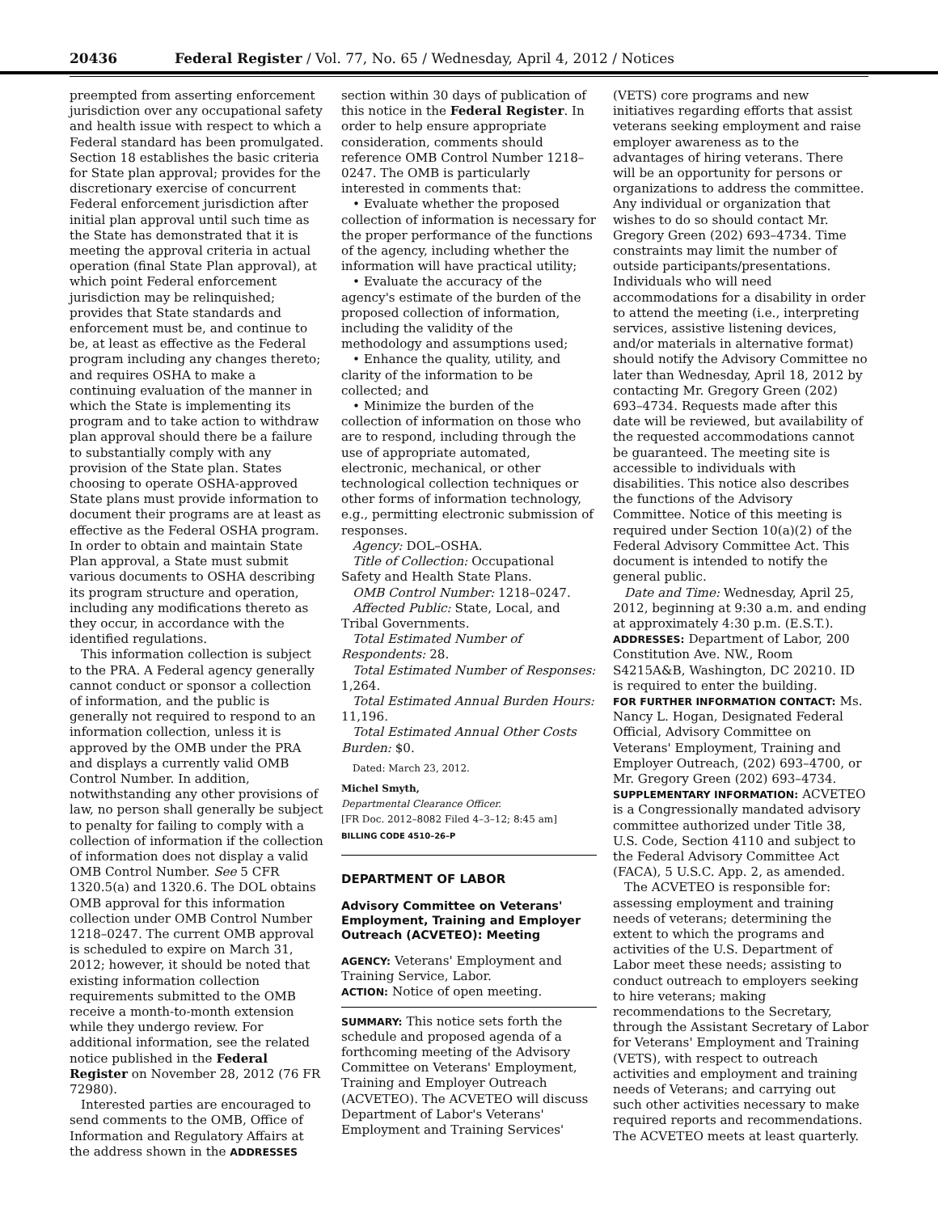20436 Federal Register / Vol. 77, No. 65 / Wednesday, April 4, 2012 / Notices
preempted from asserting enforcement jurisdiction over any occupational safety and health issue with respect to which a Federal standard has been promulgated. Section 18 establishes the basic criteria for State plan approval; provides for the discretionary exercise of concurrent Federal enforcement jurisdiction after initial plan approval until such time as the State has demonstrated that it is meeting the approval criteria in actual operation (final State Plan approval), at which point Federal enforcement jurisdiction may be relinquished; provides that State standards and enforcement must be, and continue to be, at least as effective as the Federal program including any changes thereto; and requires OSHA to make a continuing evaluation of the manner in which the State is implementing its program and to take action to withdraw plan approval should there be a failure to substantially comply with any provision of the State plan. States choosing to operate OSHA-approved State plans must provide information to document their programs are at least as effective as the Federal OSHA program. In order to obtain and maintain State Plan approval, a State must submit various documents to OSHA describing its program structure and operation, including any modifications thereto as they occur, in accordance with the identified regulations.
This information collection is subject to the PRA. A Federal agency generally cannot conduct or sponsor a collection of information, and the public is generally not required to respond to an information collection, unless it is approved by the OMB under the PRA and displays a currently valid OMB Control Number. In addition, notwithstanding any other provisions of law, no person shall generally be subject to penalty for failing to comply with a collection of information if the collection of information does not display a valid OMB Control Number. See 5 CFR 1320.5(a) and 1320.6. The DOL obtains OMB approval for this information collection under OMB Control Number 1218–0247. The current OMB approval is scheduled to expire on March 31, 2012; however, it should be noted that existing information collection requirements submitted to the OMB receive a month-to-month extension while they undergo review. For additional information, see the related notice published in the Federal Register on November 28, 2012 (76 FR 72980).
Interested parties are encouraged to send comments to the OMB, Office of Information and Regulatory Affairs at the address shown in the ADDRESSES
section within 30 days of publication of this notice in the Federal Register. In order to help ensure appropriate consideration, comments should reference OMB Control Number 1218–0247. The OMB is particularly interested in comments that:
• Evaluate whether the proposed collection of information is necessary for the proper performance of the functions of the agency, including whether the information will have practical utility;
• Evaluate the accuracy of the agency's estimate of the burden of the proposed collection of information, including the validity of the methodology and assumptions used;
• Enhance the quality, utility, and clarity of the information to be collected; and
• Minimize the burden of the collection of information on those who are to respond, including through the use of appropriate automated, electronic, mechanical, or other technological collection techniques or other forms of information technology, e.g., permitting electronic submission of responses.
Agency: DOL–OSHA.
Title of Collection: Occupational Safety and Health State Plans.
OMB Control Number: 1218–0247.
Affected Public: State, Local, and Tribal Governments.
Total Estimated Number of Respondents: 28.
Total Estimated Number of Responses: 1,264.
Total Estimated Annual Burden Hours: 11,196.
Total Estimated Annual Other Costs Burden: $0.
Dated: March 23, 2012.
Michel Smyth,
Departmental Clearance Officer.
[FR Doc. 2012–8082 Filed 4–3–12; 8:45 am]
BILLING CODE 4510–26–P
DEPARTMENT OF LABOR
Advisory Committee on Veterans' Employment, Training and Employer Outreach (ACVETEO): Meeting
AGENCY: Veterans' Employment and Training Service, Labor.
ACTION: Notice of open meeting.
SUMMARY: This notice sets forth the schedule and proposed agenda of a forthcoming meeting of the Advisory Committee on Veterans' Employment, Training and Employer Outreach (ACVETEO). The ACVETEO will discuss Department of Labor's Veterans' Employment and Training Services'
(VETS) core programs and new initiatives regarding efforts that assist veterans seeking employment and raise employer awareness as to the advantages of hiring veterans. There will be an opportunity for persons or organizations to address the committee. Any individual or organization that wishes to do so should contact Mr. Gregory Green (202) 693–4734. Time constraints may limit the number of outside participants/presentations. Individuals who will need accommodations for a disability in order to attend the meeting (i.e., interpreting services, assistive listening devices, and/or materials in alternative format) should notify the Advisory Committee no later than Wednesday, April 18, 2012 by contacting Mr. Gregory Green (202) 693–4734. Requests made after this date will be reviewed, but availability of the requested accommodations cannot be guaranteed. The meeting site is accessible to individuals with disabilities. This notice also describes the functions of the Advisory Committee. Notice of this meeting is required under Section 10(a)(2) of the Federal Advisory Committee Act. This document is intended to notify the general public.
Date and Time: Wednesday, April 25, 2012, beginning at 9:30 a.m. and ending at approximately 4:30 p.m. (E.S.T.).
ADDRESSES: Department of Labor, 200 Constitution Ave. NW., Room S4215A&B, Washington, DC 20210. ID is required to enter the building.
FOR FURTHER INFORMATION CONTACT: Ms. Nancy L. Hogan, Designated Federal Official, Advisory Committee on Veterans' Employment, Training and Employer Outreach, (202) 693–4700, or Mr. Gregory Green (202) 693–4734.
SUPPLEMENTARY INFORMATION: ACVETEO is a Congressionally mandated advisory committee authorized under Title 38, U.S. Code, Section 4110 and subject to the Federal Advisory Committee Act (FACA), 5 U.S.C. App. 2, as amended.
The ACVETEO is responsible for: assessing employment and training needs of veterans; determining the extent to which the programs and activities of the U.S. Department of Labor meet these needs; assisting to conduct outreach to employers seeking to hire veterans; making recommendations to the Secretary, through the Assistant Secretary of Labor for Veterans' Employment and Training (VETS), with respect to outreach activities and employment and training needs of Veterans; and carrying out such other activities necessary to make required reports and recommendations. The ACVETEO meets at least quarterly.